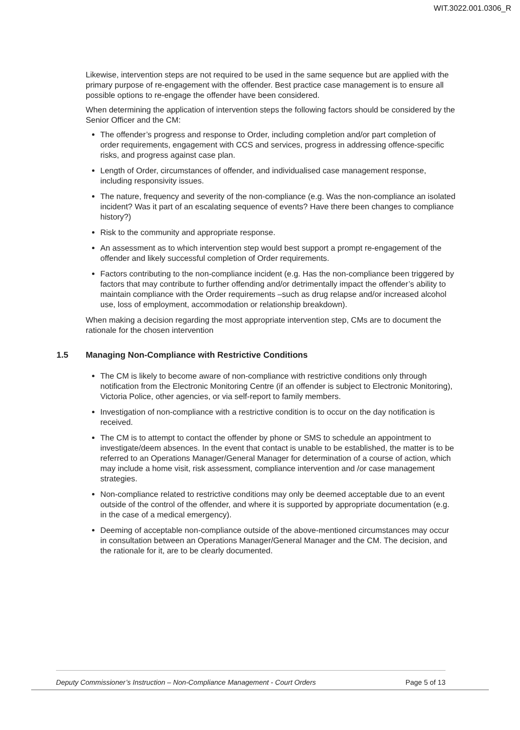WIT.3022.001.0306_R
Likewise, intervention steps are not required to be used in the same sequence but are applied with the primary purpose of re-engagement with the offender. Best practice case management is to ensure all possible options to re-engage the offender have been considered.
When determining the application of intervention steps the following factors should be considered by the Senior Officer and the CM:
The offender’s progress and response to Order, including completion and/or part completion of order requirements, engagement with CCS and services, progress in addressing offence-specific risks, and progress against case plan.
Length of Order, circumstances of offender, and individualised case management response, including responsivity issues.
The nature, frequency and severity of the non-compliance (e.g. Was the non-compliance an isolated incident? Was it part of an escalating sequence of events? Have there been changes to compliance history?)
Risk to the community and appropriate response.
An assessment as to which intervention step would best support a prompt re-engagement of the offender and likely successful completion of Order requirements.
Factors contributing to the non-compliance incident (e.g. Has the non-compliance been triggered by factors that may contribute to further offending and/or detrimentally impact the offender’s ability to maintain compliance with the Order requirements –such as drug relapse and/or increased alcohol use, loss of employment, accommodation or relationship breakdown).
When making a decision regarding the most appropriate intervention step, CMs are to document the rationale for the chosen intervention
1.5 Managing Non-Compliance with Restrictive Conditions
The CM is likely to become aware of non-compliance with restrictive conditions only through notification from the Electronic Monitoring Centre (if an offender is subject to Electronic Monitoring), Victoria Police, other agencies, or via self-report to family members.
Investigation of non-compliance with a restrictive condition is to occur on the day notification is received.
The CM is to attempt to contact the offender by phone or SMS to schedule an appointment to investigate/deem absences. In the event that contact is unable to be established, the matter is to be referred to an Operations Manager/General Manager for determination of a course of action, which may include a home visit, risk assessment, compliance intervention and /or case management strategies.
Non-compliance related to restrictive conditions may only be deemed acceptable due to an event outside of the control of the offender, and where it is supported by appropriate documentation (e.g. in the case of a medical emergency).
Deeming of acceptable non-compliance outside of the above-mentioned circumstances may occur in consultation between an Operations Manager/General Manager and the CM. The decision, and the rationale for it, are to be clearly documented.
Deputy Commissioner’s Instruction – Non-Compliance Management - Court Orders Page 5 of 13